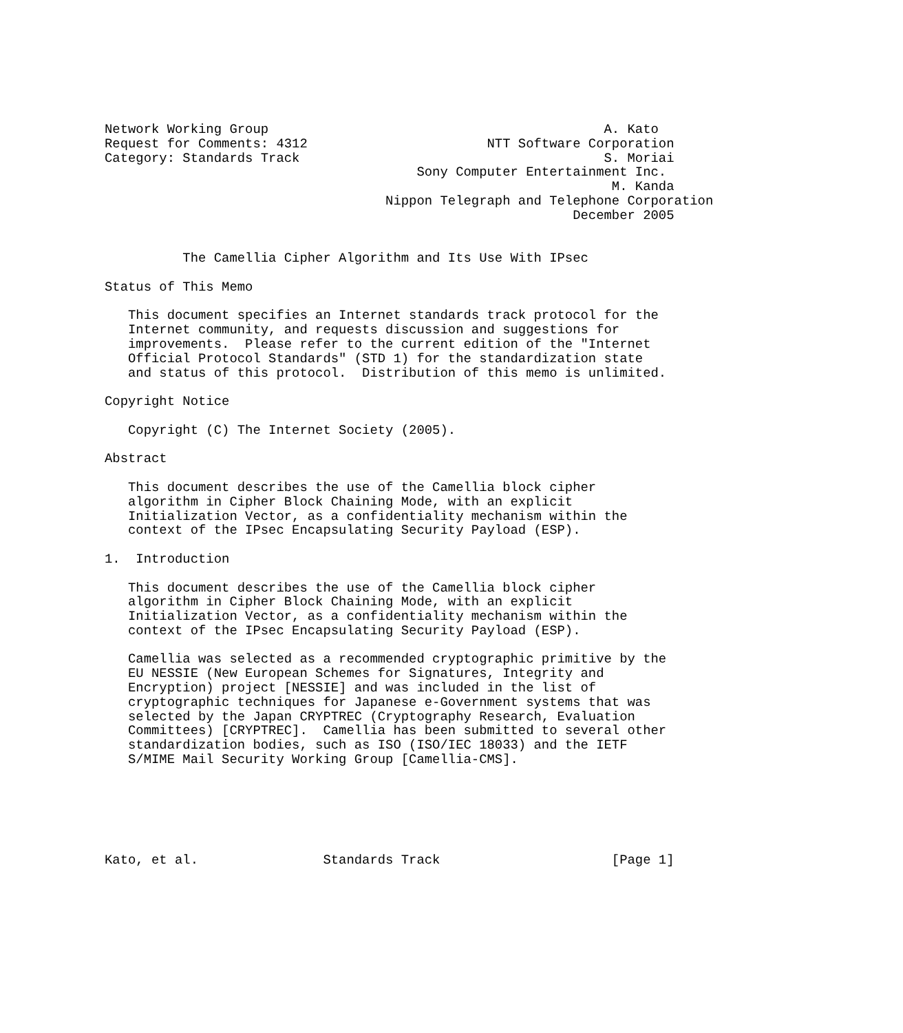Network Working Group                                           A. Kato
Request for Comments: 4312                       NTT Software Corporation
Category: Standards Track                                       S. Moriai
                                        Sony Computer Entertainment Inc.
                                                                 M. Kanda
                                    Nippon Telegraph and Telephone Corporation
                                                            December 2005


          The Camellia Cipher Algorithm and Its Use With IPsec

Status of This Memo

   This document specifies an Internet standards track protocol for the
   Internet community, and requests discussion and suggestions for
   improvements.  Please refer to the current edition of the "Internet
   Official Protocol Standards" (STD 1) for the standardization state
   and status of this protocol.  Distribution of this memo is unlimited.

Copyright Notice

   Copyright (C) The Internet Society (2005).

Abstract

   This document describes the use of the Camellia block cipher
   algorithm in Cipher Block Chaining Mode, with an explicit
   Initialization Vector, as a confidentiality mechanism within the
   context of the IPsec Encapsulating Security Payload (ESP).

1.  Introduction

   This document describes the use of the Camellia block cipher
   algorithm in Cipher Block Chaining Mode, with an explicit
   Initialization Vector, as a confidentiality mechanism within the
   context of the IPsec Encapsulating Security Payload (ESP).

   Camellia was selected as a recommended cryptographic primitive by the
   EU NESSIE (New European Schemes for Signatures, Integrity and
   Encryption) project [NESSIE] and was included in the list of
   cryptographic techniques for Japanese e-Government systems that was
   selected by the Japan CRYPTREC (Cryptography Research, Evaluation
   Committees) [CRYPTREC].  Camellia has been submitted to several other
   standardization bodies, such as ISO (ISO/IEC 18033) and the IETF
   S/MIME Mail Security Working Group [Camellia-CMS].






Kato, et al.                Standards Track                      [Page 1]